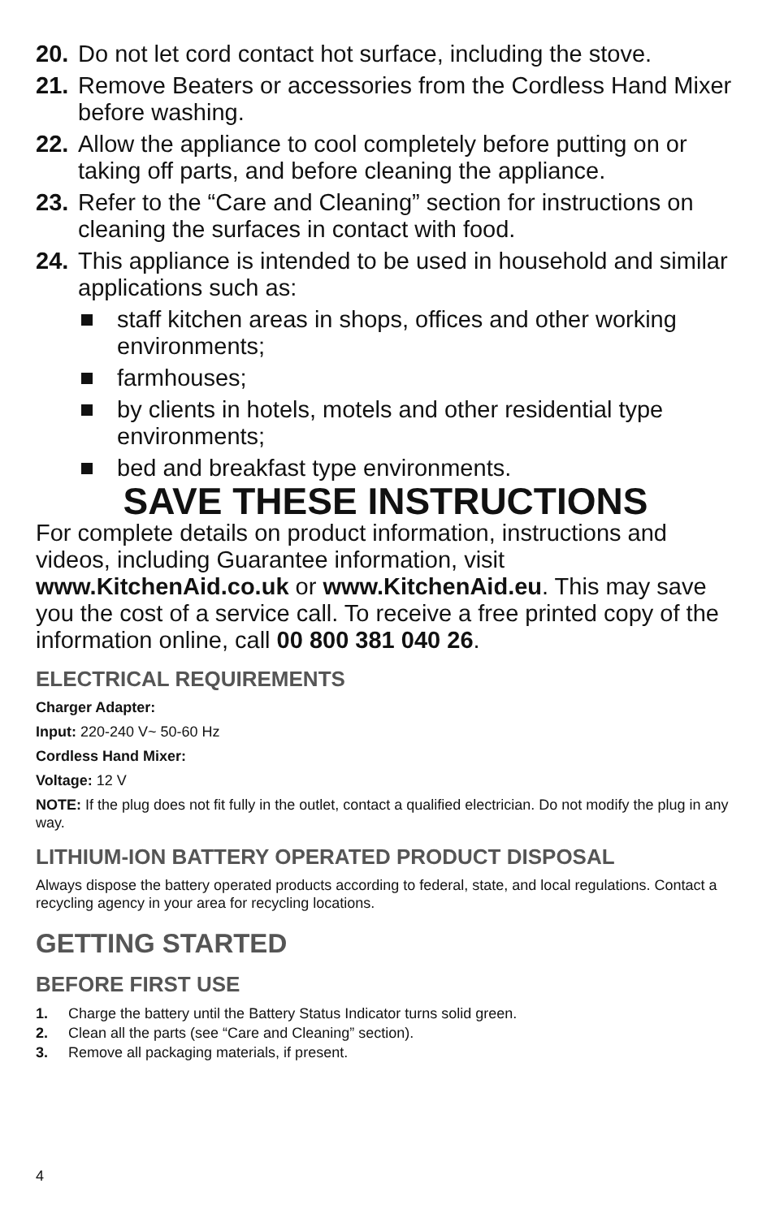20. Do not let cord contact hot surface, including the stove.
21. Remove Beaters or accessories from the Cordless Hand Mixer before washing.
22. Allow the appliance to cool completely before putting on or taking off parts, and before cleaning the appliance.
23. Refer to the “Care and Cleaning” section for instructions on cleaning the surfaces in contact with food.
24. This appliance is intended to be used in household and similar applications such as:
staff kitchen areas in shops, offices and other working environments;
farmhouses;
by clients in hotels, motels and other residential type environments;
bed and breakfast type environments.
SAVE THESE INSTRUCTIONS
For complete details on product information, instructions and videos, including Guarantee information, visit www.KitchenAid.co.uk or www.KitchenAid.eu. This may save you the cost of a service call. To receive a free printed copy of the information online, call 00 800 381 040 26.
ELECTRICAL REQUIREMENTS
Charger Adapter:
Input: 220-240 V~ 50-60 Hz
Cordless Hand Mixer:
Voltage: 12 V
NOTE: If the plug does not fit fully in the outlet, contact a qualified electrician. Do not modify the plug in any way.
LITHIUM-ION BATTERY OPERATED PRODUCT DISPOSAL
Always dispose the battery operated products according to federal, state, and local regulations. Contact a recycling agency in your area for recycling locations.
GETTING STARTED
BEFORE FIRST USE
1. Charge the battery until the Battery Status Indicator turns solid green.
2. Clean all the parts (see “Care and Cleaning” section).
3. Remove all packaging materials, if present.
4